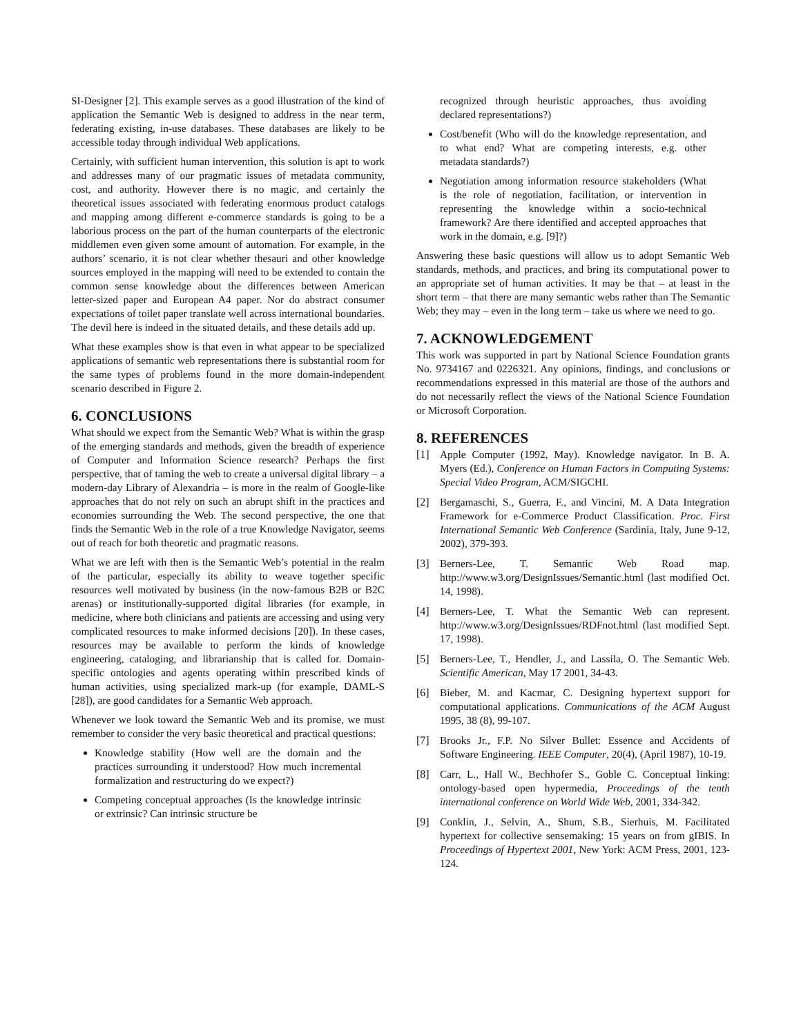SI-Designer [2]. This example serves as a good illustration of the kind of application the Semantic Web is designed to address in the near term, federating existing, in-use databases. These databases are likely to be accessible today through individual Web applications.
Certainly, with sufficient human intervention, this solution is apt to work and addresses many of our pragmatic issues of metadata community, cost, and authority. However there is no magic, and certainly the theoretical issues associated with federating enormous product catalogs and mapping among different e-commerce standards is going to be a laborious process on the part of the human counterparts of the electronic middlemen even given some amount of automation. For example, in the authors’ scenario, it is not clear whether thesauri and other knowledge sources employed in the mapping will need to be extended to contain the common sense knowledge about the differences between American letter-sized paper and European A4 paper. Nor do abstract consumer expectations of toilet paper translate well across international boundaries. The devil here is indeed in the situated details, and these details add up.
What these examples show is that even in what appear to be specialized applications of semantic web representations there is substantial room for the same types of problems found in the more domain-independent scenario described in Figure 2.
6. CONCLUSIONS
What should we expect from the Semantic Web? What is within the grasp of the emerging standards and methods, given the breadth of experience of Computer and Information Science research? Perhaps the first perspective, that of taming the web to create a universal digital library – a modern-day Library of Alexandria – is more in the realm of Google-like approaches that do not rely on such an abrupt shift in the practices and economies surrounding the Web. The second perspective, the one that finds the Semantic Web in the role of a true Knowledge Navigator, seems out of reach for both theoretic and pragmatic reasons.
What we are left with then is the Semantic Web’s potential in the realm of the particular, especially its ability to weave together specific resources well motivated by business (in the now-famous B2B or B2C arenas) or institutionally-supported digital libraries (for example, in medicine, where both clinicians and patients are accessing and using very complicated resources to make informed decisions [20]). In these cases, resources may be available to perform the kinds of knowledge engineering, cataloging, and librarianship that is called for. Domain-specific ontologies and agents operating within prescribed kinds of human activities, using specialized mark-up (for example, DAML-S [28]), are good candidates for a Semantic Web approach.
Whenever we look toward the Semantic Web and its promise, we must remember to consider the very basic theoretical and practical questions:
Knowledge stability (How well are the domain and the practices surrounding it understood? How much incremental formalization and restructuring do we expect?)
Competing conceptual approaches (Is the knowledge intrinsic or extrinsic? Can intrinsic structure be
recognized through heuristic approaches, thus avoiding declared representations?)
Cost/benefit (Who will do the knowledge representation, and to what end? What are competing interests, e.g. other metadata standards?)
Negotiation among information resource stakeholders (What is the role of negotiation, facilitation, or intervention in representing the knowledge within a socio-technical framework? Are there identified and accepted approaches that work in the domain, e.g. [9]?)
Answering these basic questions will allow us to adopt Semantic Web standards, methods, and practices, and bring its computational power to an appropriate set of human activities. It may be that – at least in the short term – that there are many semantic webs rather than The Semantic Web; they may – even in the long term – take us where we need to go.
7. ACKNOWLEDGEMENT
This work was supported in part by National Science Foundation grants No. 9734167 and 0226321. Any opinions, findings, and conclusions or recommendations expressed in this material are those of the authors and do not necessarily reflect the views of the National Science Foundation or Microsoft Corporation.
8. REFERENCES
[1] Apple Computer (1992, May). Knowledge navigator. In B. A. Myers (Ed.), Conference on Human Factors in Computing Systems: Special Video Program, ACM/SIGCHI.
[2] Bergamaschi, S., Guerra, F., and Vincini, M. A Data Integration Framework for e-Commerce Product Classification. Proc. First International Semantic Web Conference (Sardinia, Italy, June 9-12, 2002), 379-393.
[3] Berners-Lee, T. Semantic Web Road map. http://www.w3.org/DesignIssues/Semantic.html (last modified Oct. 14, 1998).
[4] Berners-Lee, T. What the Semantic Web can represent. http://www.w3.org/DesignIssues/RDFnot.html (last modified Sept. 17, 1998).
[5] Berners-Lee, T., Hendler, J., and Lassila, O. The Semantic Web. Scientific American, May 17 2001, 34-43.
[6] Bieber, M. and Kacmar, C. Designing hypertext support for computational applications. Communications of the ACM August 1995, 38 (8), 99-107.
[7] Brooks Jr., F.P. No Silver Bullet: Essence and Accidents of Software Engineering. IEEE Computer, 20(4), (April 1987), 10-19.
[8] Carr, L., Hall W., Bechhofer S., Goble C. Conceptual linking: ontology-based open hypermedia, Proceedings of the tenth international conference on World Wide Web, 2001, 334-342.
[9] Conklin, J., Selvin, A., Shum, S.B., Sierhuis, M. Facilitated hypertext for collective sensemaking: 15 years on from gIBIS. In Proceedings of Hypertext 2001, New York: ACM Press, 2001, 123-124.